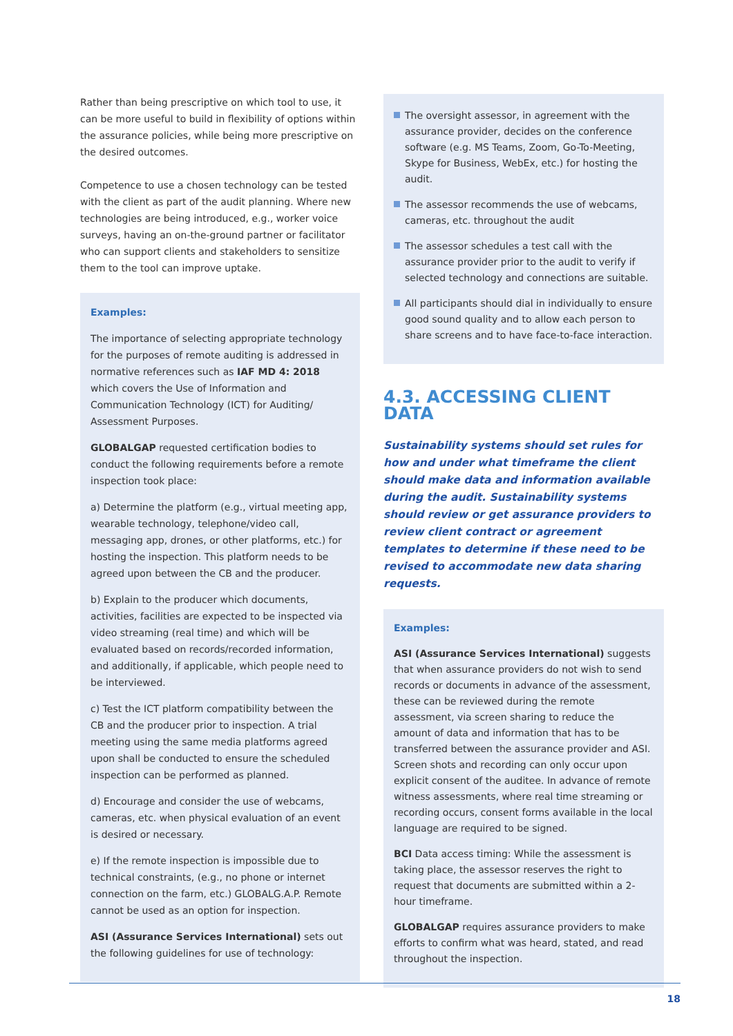Rather than being prescriptive on which tool to use, it can be more useful to build in flexibility of options within the assurance policies, while being more prescriptive on the desired outcomes.
Competence to use a chosen technology can be tested with the client as part of the audit planning. Where new technologies are being introduced, e.g., worker voice surveys, having an on-the-ground partner or facilitator who can support clients and stakeholders to sensitize them to the tool can improve uptake.
Examples:
The importance of selecting appropriate technology for the purposes of remote auditing is addressed in normative references such as IAF MD 4: 2018 which covers the Use of Information and Communication Technology (ICT) for Auditing/ Assessment Purposes.
GLOBALGAP requested certification bodies to conduct the following requirements before a remote inspection took place:
a) Determine the platform (e.g., virtual meeting app, wearable technology, telephone/video call, messaging app, drones, or other platforms, etc.) for hosting the inspection. This platform needs to be agreed upon between the CB and the producer.
b) Explain to the producer which documents, activities, facilities are expected to be inspected via video streaming (real time) and which will be evaluated based on records/recorded information, and additionally, if applicable, which people need to be interviewed.
c) Test the ICT platform compatibility between the CB and the producer prior to inspection. A trial meeting using the same media platforms agreed upon shall be conducted to ensure the scheduled inspection can be performed as planned.
d) Encourage and consider the use of webcams, cameras, etc. when physical evaluation of an event is desired or necessary.
e) If the remote inspection is impossible due to technical constraints, (e.g., no phone or internet connection on the farm, etc.) GLOBALG.A.P. Remote cannot be used as an option for inspection.
ASI (Assurance Services International) sets out the following guidelines for use of technology:
The oversight assessor, in agreement with the assurance provider, decides on the conference software (e.g. MS Teams, Zoom, Go-To-Meeting, Skype for Business, WebEx, etc.) for hosting the audit.
The assessor recommends the use of webcams, cameras, etc. throughout the audit
The assessor schedules a test call with the assurance provider prior to the audit to verify if selected technology and connections are suitable.
All participants should dial in individually to ensure good sound quality and to allow each person to share screens and to have face-to-face interaction.
4.3. ACCESSING CLIENT DATA
Sustainability systems should set rules for how and under what timeframe the client should make data and information available during the audit. Sustainability systems should review or get assurance providers to review client contract or agreement templates to determine if these need to be revised to accommodate new data sharing requests.
Examples:
ASI (Assurance Services International) suggests that when assurance providers do not wish to send records or documents in advance of the assessment, these can be reviewed during the remote assessment, via screen sharing to reduce the amount of data and information that has to be transferred between the assurance provider and ASI. Screen shots and recording can only occur upon explicit consent of the auditee. In advance of remote witness assessments, where real time streaming or recording occurs, consent forms available in the local language are required to be signed.
BCI Data access timing: While the assessment is taking place, the assessor reserves the right to request that documents are submitted within a 2-hour timeframe.
GLOBALGAP requires assurance providers to make efforts to confirm what was heard, stated, and read throughout the inspection.
18